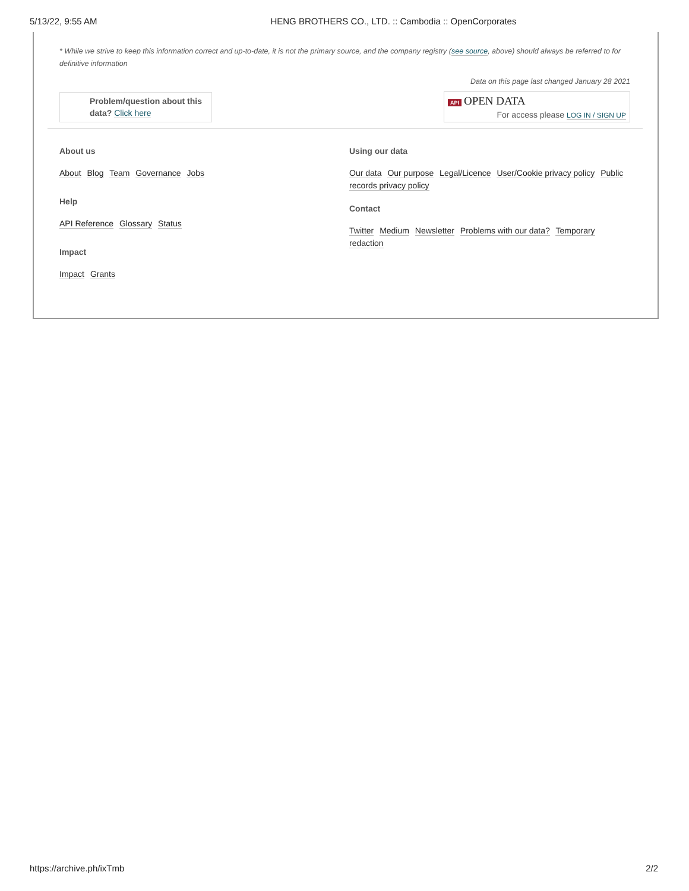5/13/22, 9:55 AM HENG BROTHERS CO., LTD. :: Cambodia :: OpenCorporates
* While we strive to keep this information correct and up-to-date, it is not the primary source, and the company registry (see source, above) should always be referred to for definitive information
Problem/question about this data? Click here
Data on this page last changed January 28 2021
API OPEN DATA
For access please LOG IN / SIGN UP
About us
About Blog Team Governance Jobs
Help
API Reference Glossary Status
Impact
Impact Grants
Using our data
Our data Our purpose Legal/Licence User/Cookie privacy policy Public records privacy policy
Contact
Twitter Medium Newsletter Problems with our data? Temporary redaction
https://archive.ph/ixTmb 2/2